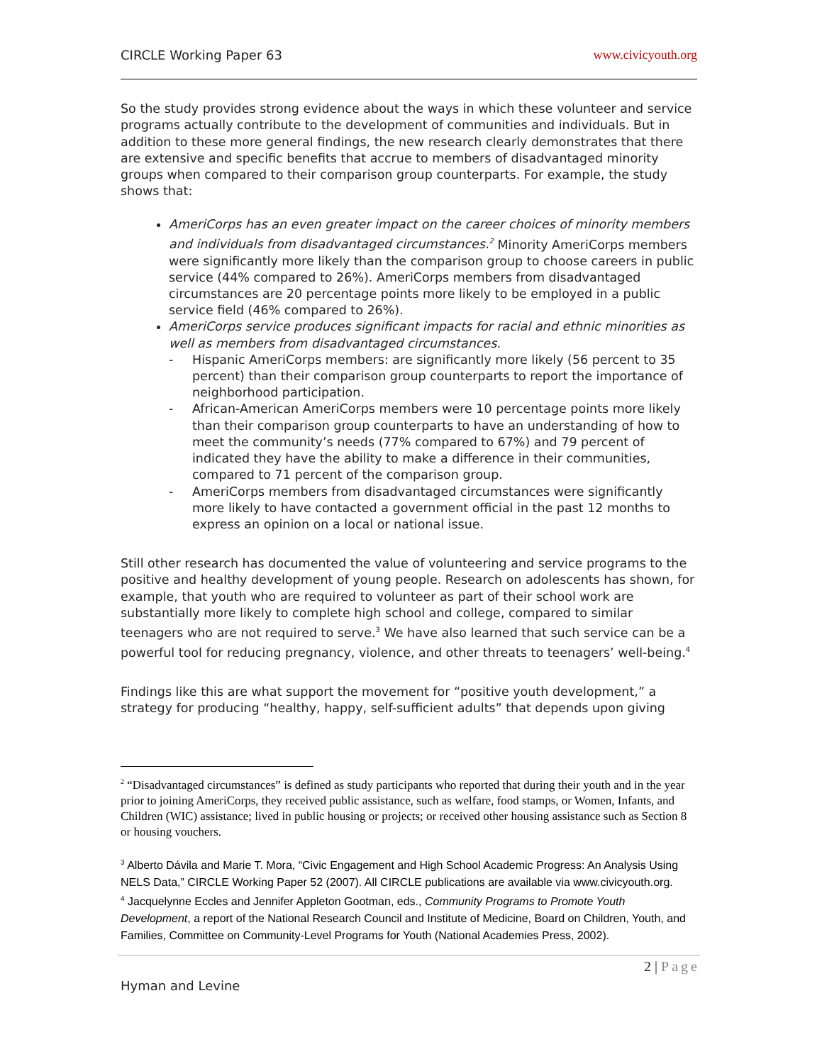CIRCLE Working Paper 63 www.civicyouth.org
So the study provides strong evidence about the ways in which these volunteer and service programs actually contribute to the development of communities and individuals. But in addition to these more general findings, the new research clearly demonstrates that there are extensive and specific benefits that accrue to members of disadvantaged minority groups when compared to their comparison group counterparts. For example, the study shows that:
AmeriCorps has an even greater impact on the career choices of minority members and individuals from disadvantaged circumstances.<sup>2</sup> Minority AmeriCorps members were significantly more likely than the comparison group to choose careers in public service (44% compared to 26%). AmeriCorps members from disadvantaged circumstances are 20 percentage points more likely to be employed in a public service field (46% compared to 26%).
AmeriCorps service produces significant impacts for racial and ethnic minorities as well as members from disadvantaged circumstances.
- Hispanic AmeriCorps members: are significantly more likely (56 percent to 35 percent) than their comparison group counterparts to report the importance of neighborhood participation.
- African-American AmeriCorps members were 10 percentage points more likely than their comparison group counterparts to have an understanding of how to meet the community’s needs (77% compared to 67%) and 79 percent of indicated they have the ability to make a difference in their communities, compared to 71 percent of the comparison group.
- AmeriCorps members from disadvantaged circumstances were significantly more likely to have contacted a government official in the past 12 months to express an opinion on a local or national issue.
Still other research has documented the value of volunteering and service programs to the positive and healthy development of young people. Research on adolescents has shown, for example, that youth who are required to volunteer as part of their school work are substantially more likely to complete high school and college, compared to similar teenagers who are not required to serve.<sup>3</sup> We have also learned that such service can be a powerful tool for reducing pregnancy, violence, and other threats to teenagers’ well-being.<sup>4</sup>
Findings like this are what support the movement for “positive youth development,” a strategy for producing “healthy, happy, self-sufficient adults” that depends upon giving
<sup>2</sup> “Disadvantaged circumstances” is defined as study participants who reported that during their youth and in the year prior to joining AmeriCorps, they received public assistance, such as welfare, food stamps, or Women, Infants, and Children (WIC) assistance; lived in public housing or projects; or received other housing assistance such as Section 8 or housing vouchers.
<sup>3</sup> Alberto Dávila and Marie T. Mora, “Civic Engagement and High School Academic Progress: An Analysis Using NELS Data,” CIRCLE Working Paper 52 (2007). All CIRCLE publications are available via www.civicyouth.org.
<sup>4</sup> Jacquelynne Eccles and Jennifer Appleton Gootman, eds., Community Programs to Promote Youth Development, a report of the National Research Council and Institute of Medicine, Board on Children, Youth, and Families, Committee on Community-Level Programs for Youth (National Academies Press, 2002).
2 | Page
Hyman and Levine